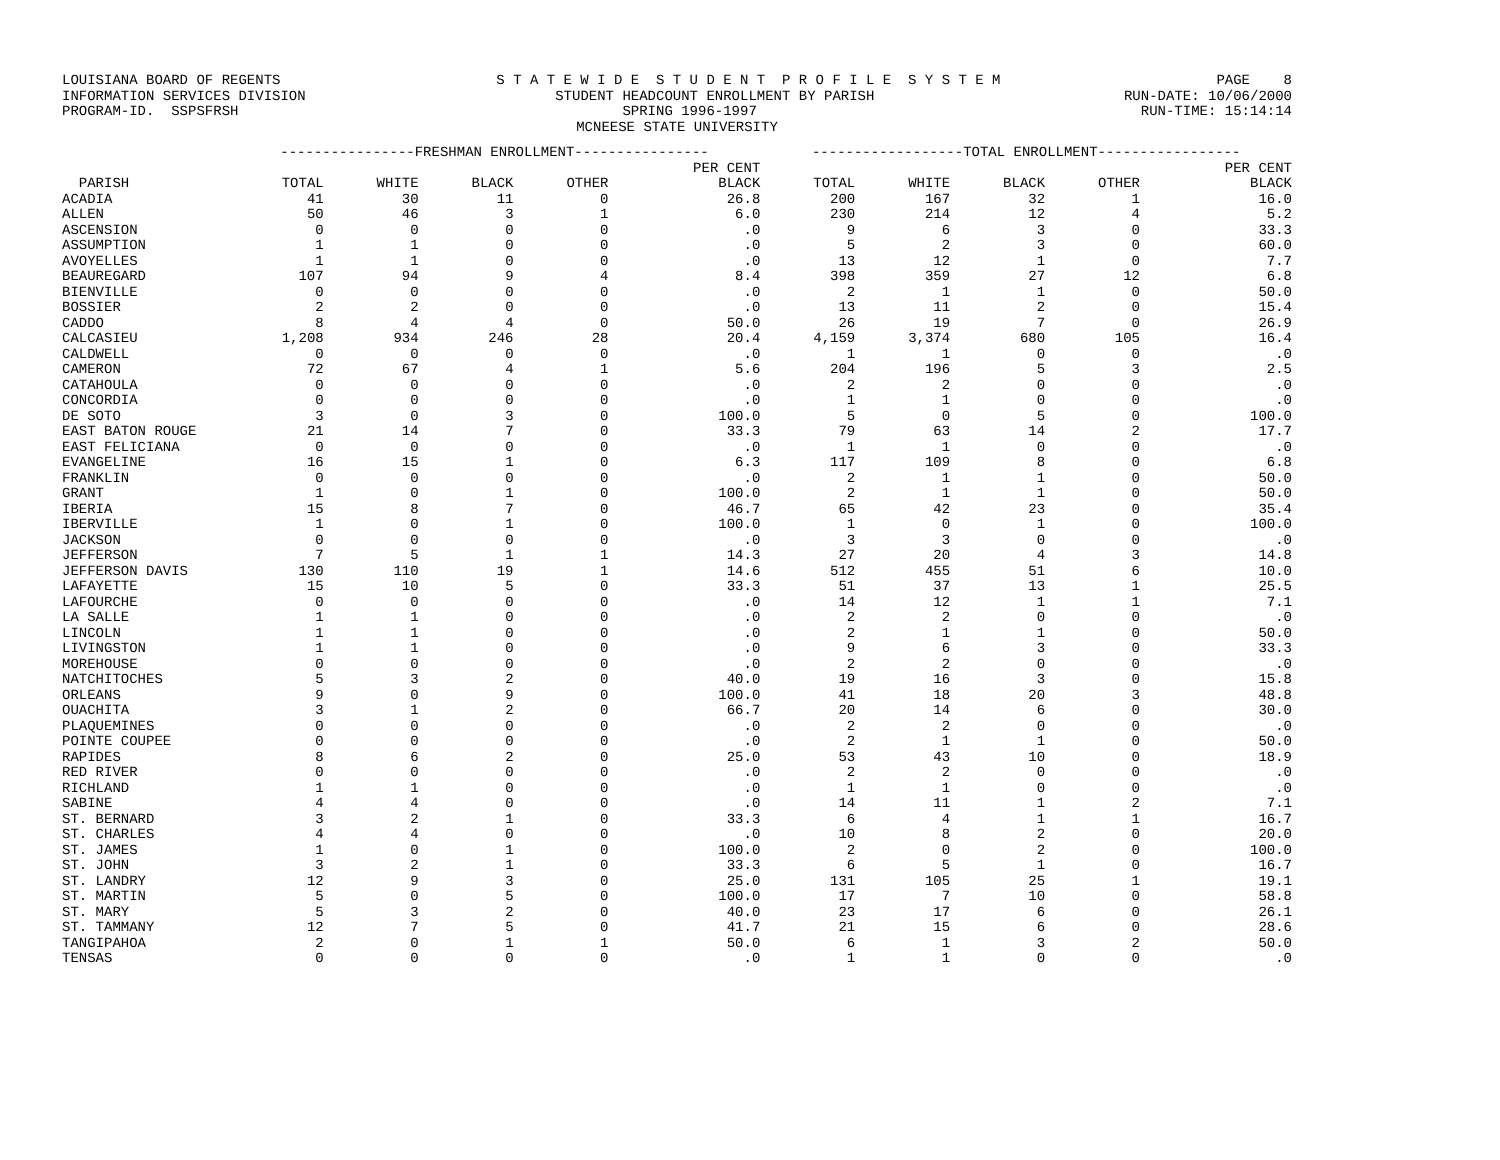LOUISIANA BOARD OF REGENTS S T A T E W I D E S T U D E N T P R O F I L E S Y S T E M PAGE 8
INFORMATION SERVICES DIVISION STUDENT HEADCOUNT ENROLLMENT BY PARISH RUN-DATE: 10/06/2000
PROGRAM-ID. SSPSFRSH SPRING 1996-1997 RUN-TIME: 15:14:14
MCNEESE STATE UNIVERSITY
| | ----------------FRESHMAN ENROLLMENT---------------- | | | | | ------------------TOTAL ENROLLMENT----------------- | | | | |
| --- | --- | --- | --- | --- | --- | --- | --- | --- | --- | --- |
| | | | | | PER CENT | | | | | PER CENT |
| PARISH | TOTAL | WHITE | BLACK | OTHER | BLACK | TOTAL | WHITE | BLACK | OTHER | BLACK |
| ACADIA | 41 | 30 | 11 | 0 | 26.8 | 200 | 167 | 32 | 1 | 16.0 |
| ALLEN | 50 | 46 | 3 | 1 | 6.0 | 230 | 214 | 12 | 4 | 5.2 |
| ASCENSION | 0 | 0 | 0 | 0 | .0 | 9 | 6 | 3 | 0 | 33.3 |
| ASSUMPTION | 1 | 1 | 0 | 0 | .0 | 5 | 2 | 3 | 0 | 60.0 |
| AVOYELLES | 1 | 1 | 0 | 0 | .0 | 13 | 12 | 1 | 0 | 7.7 |
| BEAUREGARD | 107 | 94 | 9 | 4 | 8.4 | 398 | 359 | 27 | 12 | 6.8 |
| BIENVILLE | 0 | 0 | 0 | 0 | .0 | 2 | 1 | 1 | 0 | 50.0 |
| BOSSIER | 2 | 2 | 0 | 0 | .0 | 13 | 11 | 2 | 0 | 15.4 |
| CADDO | 8 | 4 | 4 | 0 | 50.0 | 26 | 19 | 7 | 0 | 26.9 |
| CALCASIEU | 1,208 | 934 | 246 | 28 | 20.4 | 4,159 | 3,374 | 680 | 105 | 16.4 |
| CALDWELL | 0 | 0 | 0 | 0 | .0 | 1 | 1 | 0 | 0 | .0 |
| CAMERON | 72 | 67 | 4 | 1 | 5.6 | 204 | 196 | 5 | 3 | 2.5 |
| CATAHOULA | 0 | 0 | 0 | 0 | .0 | 2 | 2 | 0 | 0 | .0 |
| CONCORDIA | 0 | 0 | 0 | 0 | .0 | 1 | 1 | 0 | 0 | .0 |
| DE SOTO | 3 | 0 | 3 | 0 | 100.0 | 5 | 0 | 5 | 0 | 100.0 |
| EAST BATON ROUGE | 21 | 14 | 7 | 0 | 33.3 | 79 | 63 | 14 | 2 | 17.7 |
| EAST FELICIANA | 0 | 0 | 0 | 0 | .0 | 1 | 1 | 0 | 0 | .0 |
| EVANGELINE | 16 | 15 | 1 | 0 | 6.3 | 117 | 109 | 8 | 0 | 6.8 |
| FRANKLIN | 0 | 0 | 0 | 0 | .0 | 2 | 1 | 1 | 0 | 50.0 |
| GRANT | 1 | 0 | 1 | 0 | 100.0 | 2 | 1 | 1 | 0 | 50.0 |
| IBERIA | 15 | 8 | 7 | 0 | 46.7 | 65 | 42 | 23 | 0 | 35.4 |
| IBERVILLE | 1 | 0 | 1 | 0 | 100.0 | 1 | 0 | 1 | 0 | 100.0 |
| JACKSON | 0 | 0 | 0 | 0 | .0 | 3 | 3 | 0 | 0 | .0 |
| JEFFERSON | 7 | 5 | 1 | 1 | 14.3 | 27 | 20 | 4 | 3 | 14.8 |
| JEFFERSON DAVIS | 130 | 110 | 19 | 1 | 14.6 | 512 | 455 | 51 | 6 | 10.0 |
| LAFAYETTE | 15 | 10 | 5 | 0 | 33.3 | 51 | 37 | 13 | 1 | 25.5 |
| LAFOURCHE | 0 | 0 | 0 | 0 | .0 | 14 | 12 | 1 | 1 | 7.1 |
| LA SALLE | 1 | 1 | 0 | 0 | .0 | 2 | 2 | 0 | 0 | .0 |
| LINCOLN | 1 | 1 | 0 | 0 | .0 | 2 | 1 | 1 | 0 | 50.0 |
| LIVINGSTON | 1 | 1 | 0 | 0 | .0 | 9 | 6 | 3 | 0 | 33.3 |
| MOREHOUSE | 0 | 0 | 0 | 0 | .0 | 2 | 2 | 0 | 0 | .0 |
| NATCHITOCHES | 5 | 3 | 2 | 0 | 40.0 | 19 | 16 | 3 | 0 | 15.8 |
| ORLEANS | 9 | 0 | 9 | 0 | 100.0 | 41 | 18 | 20 | 3 | 48.8 |
| OUACHITA | 3 | 1 | 2 | 0 | 66.7 | 20 | 14 | 6 | 0 | 30.0 |
| PLAQUEMINES | 0 | 0 | 0 | 0 | .0 | 2 | 2 | 0 | 0 | .0 |
| POINTE COUPEE | 0 | 0 | 0 | 0 | .0 | 2 | 1 | 1 | 0 | 50.0 |
| RAPIDES | 8 | 6 | 2 | 0 | 25.0 | 53 | 43 | 10 | 0 | 18.9 |
| RED RIVER | 0 | 0 | 0 | 0 | .0 | 2 | 2 | 0 | 0 | .0 |
| RICHLAND | 1 | 1 | 0 | 0 | .0 | 1 | 1 | 0 | 0 | .0 |
| SABINE | 4 | 4 | 0 | 0 | .0 | 14 | 11 | 1 | 2 | 7.1 |
| ST. BERNARD | 3 | 2 | 1 | 0 | 33.3 | 6 | 4 | 1 | 1 | 16.7 |
| ST. CHARLES | 4 | 4 | 0 | 0 | .0 | 10 | 8 | 2 | 0 | 20.0 |
| ST. JAMES | 1 | 0 | 1 | 0 | 100.0 | 2 | 0 | 2 | 0 | 100.0 |
| ST. JOHN | 3 | 2 | 1 | 0 | 33.3 | 6 | 5 | 1 | 0 | 16.7 |
| ST. LANDRY | 12 | 9 | 3 | 0 | 25.0 | 131 | 105 | 25 | 1 | 19.1 |
| ST. MARTIN | 5 | 0 | 5 | 0 | 100.0 | 17 | 7 | 10 | 0 | 58.8 |
| ST. MARY | 5 | 3 | 2 | 0 | 40.0 | 23 | 17 | 6 | 0 | 26.1 |
| ST. TAMMANY | 12 | 7 | 5 | 0 | 41.7 | 21 | 15 | 6 | 0 | 28.6 |
| TANGIPAHOA | 2 | 0 | 1 | 1 | 50.0 | 6 | 1 | 3 | 2 | 50.0 |
| TENSAS | 0 | 0 | 0 | 0 | .0 | 1 | 1 | 0 | 0 | .0 |